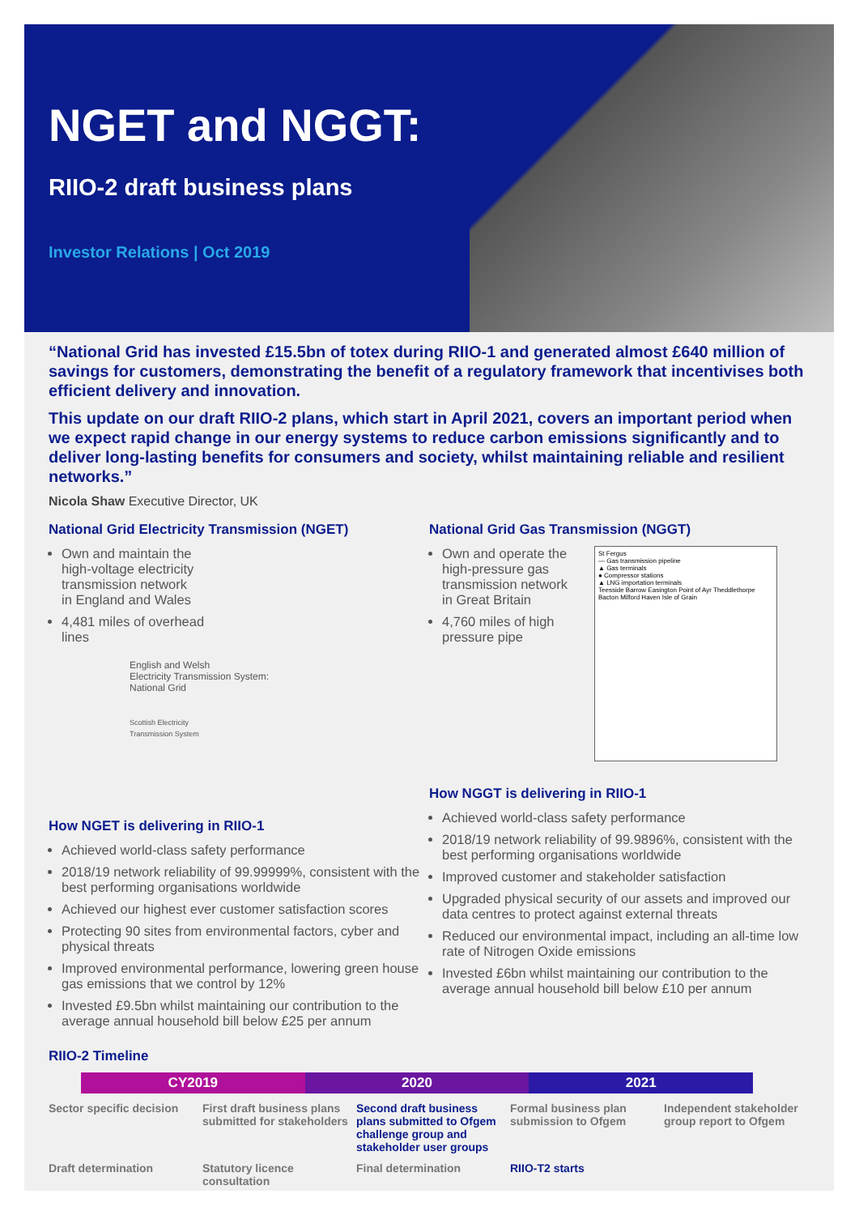NGET and NGGT:
RIIO-2 draft business plans
Investor Relations | Oct 2019
“National Grid has invested £15.5bn of totex during RIIO-1 and generated almost £640 million of savings for customers, demonstrating the benefit of a regulatory framework that incentivises both efficient delivery and innovation.
This update on our draft RIIO-2 plans, which start in April 2021, covers an important period when we expect rapid change in our energy systems to reduce carbon emissions significantly and to deliver long-lasting benefits for consumers and society, whilst maintaining reliable and resilient networks.”
Nicola Shaw Executive Director, UK
National Grid Electricity Transmission (NGET)
Own and maintain the
high-voltage electricity
transmission network
in England and Wales
4,481 miles of overhead
lines
English and Welsh
Electricity Transmission System:
National Grid
Scottish Electricity
Transmission System
How NGET is delivering in RIIO-1
Achieved world-class safety performance
2018/19 network reliability of 99.99999%, consistent with the best performing organisations worldwide
Achieved our highest ever customer satisfaction scores
Protecting 90 sites from environmental factors, cyber and physical threats
Improved environmental performance, lowering green house gas emissions that we control by 12%
Invested £9.5bn whilst maintaining our contribution to the average annual household bill below £25 per annum
National Grid Gas Transmission (NGGT)
St Fergus
— Gas transmission pipeline
▲ Gas terminals
● Compressor stations
▲ LNG importation terminals
Teesside Barrow Easington Point of Ayr Theddlethorpe Bacton Milford Haven Isle of Grain
Own and operate the
high-pressure gas
transmission network
in Great Britain
4,760 miles of high
pressure pipe
How NGGT is delivering in RIIO-1
Achieved world-class safety performance
2018/19 network reliability of 99.9896%, consistent with the best performing organisations worldwide
Improved customer and stakeholder satisfaction
Upgraded physical security of our assets and improved our data centres to protect against external threats
Reduced our environmental impact, including an all-time low rate of Nitrogen Oxide emissions
Invested £6bn whilst maintaining our contribution to the average annual household bill below £10 per annum
RIIO-2 Timeline
CY2019 2020 2021
Sector specific decision
First draft business plans submitted for stakeholders
Second draft business plans submitted to Ofgem challenge group and stakeholder user groups
Formal business plan submission to Ofgem
Independent stakeholder group report to Ofgem
Draft determination
Statutory licence consultation
Final determination
RIIO-T2 starts